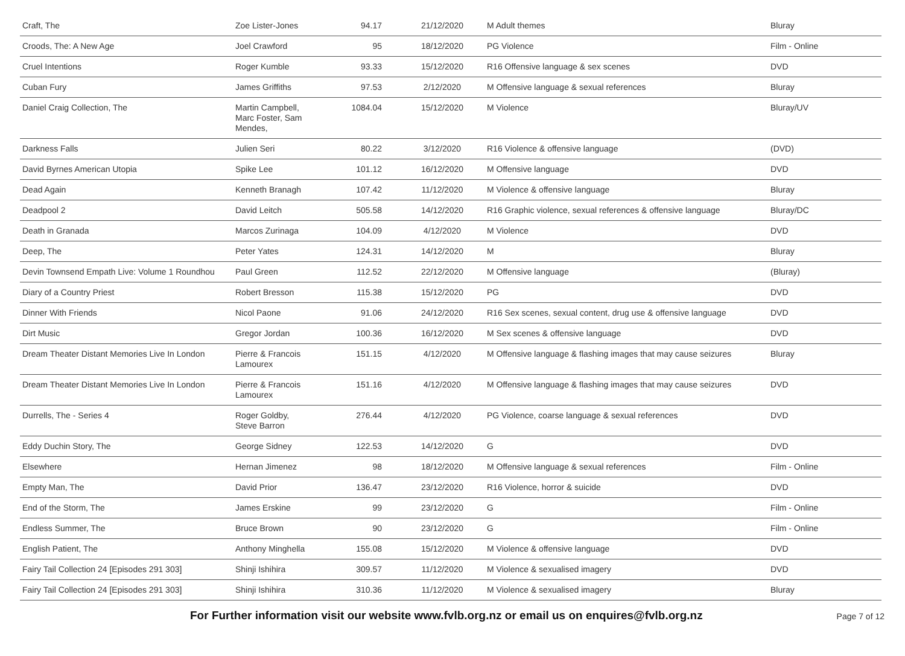| Craft, The | Zoe Lister-Jones | 94.17 | 21/12/2020 | M Adult themes | Bluray |
| Croods, The: A New Age | Joel Crawford | 95 | 18/12/2020 | PG Violence | Film - Online |
| Cruel Intentions | Roger Kumble | 93.33 | 15/12/2020 | R16 Offensive language & sex scenes | DVD |
| Cuban Fury | James Griffiths | 97.53 | 2/12/2020 | M Offensive language & sexual references | Bluray |
| Daniel Craig Collection, The | Martin Campbell, Marc Foster, Sam Mendes, | 1084.04 | 15/12/2020 | M Violence | Bluray/UV |
| Darkness Falls | Julien Seri | 80.22 | 3/12/2020 | R16 Violence & offensive language | (DVD) |
| David Byrnes American Utopia | Spike Lee | 101.12 | 16/12/2020 | M Offensive language | DVD |
| Dead Again | Kenneth Branagh | 107.42 | 11/12/2020 | M Violence & offensive language | Bluray |
| Deadpool 2 | David Leitch | 505.58 | 14/12/2020 | R16 Graphic violence, sexual references & offensive language | Bluray/DC |
| Death in Granada | Marcos Zurinaga | 104.09 | 4/12/2020 | M Violence | DVD |
| Deep, The | Peter Yates | 124.31 | 14/12/2020 | M | Bluray |
| Devin Townsend Empath Live: Volume 1 Roundhou | Paul Green | 112.52 | 22/12/2020 | M Offensive language | (Bluray) |
| Diary of a Country Priest | Robert Bresson | 115.38 | 15/12/2020 | PG | DVD |
| Dinner With Friends | Nicol Paone | 91.06 | 24/12/2020 | R16 Sex scenes, sexual content, drug use & offensive language | DVD |
| Dirt Music | Gregor Jordan | 100.36 | 16/12/2020 | M Sex scenes & offensive language | DVD |
| Dream Theater Distant Memories Live In London | Pierre & Francois Lamourex | 151.15 | 4/12/2020 | M Offensive language & flashing images that may cause seizures | Bluray |
| Dream Theater Distant Memories Live In London | Pierre & Francois Lamourex | 151.16 | 4/12/2020 | M Offensive language & flashing images that may cause seizures | DVD |
| Durrells, The - Series 4 | Roger Goldby, Steve Barron | 276.44 | 4/12/2020 | PG Violence, coarse language & sexual references | DVD |
| Eddy Duchin Story, The | George Sidney | 122.53 | 14/12/2020 | G | DVD |
| Elsewhere | Hernan Jimenez | 98 | 18/12/2020 | M Offensive language & sexual references | Film - Online |
| Empty Man, The | David Prior | 136.47 | 23/12/2020 | R16 Violence, horror & suicide | DVD |
| End of the Storm, The | James Erskine | 99 | 23/12/2020 | G | Film - Online |
| Endless Summer, The | Bruce Brown | 90 | 23/12/2020 | G | Film - Online |
| English Patient, The | Anthony Minghella | 155.08 | 15/12/2020 | M Violence & offensive language | DVD |
| Fairy Tail Collection 24 [Episodes 291 303] | Shinji Ishihira | 309.57 | 11/12/2020 | M Violence & sexualised imagery | DVD |
| Fairy Tail Collection 24 [Episodes 291 303] | Shinji Ishihira | 310.36 | 11/12/2020 | M Violence & sexualised imagery | Bluray |
For Further information visit our website www.fvlb.org.nz or email us on enquires@fvlb.org.nz Page 7 of 12